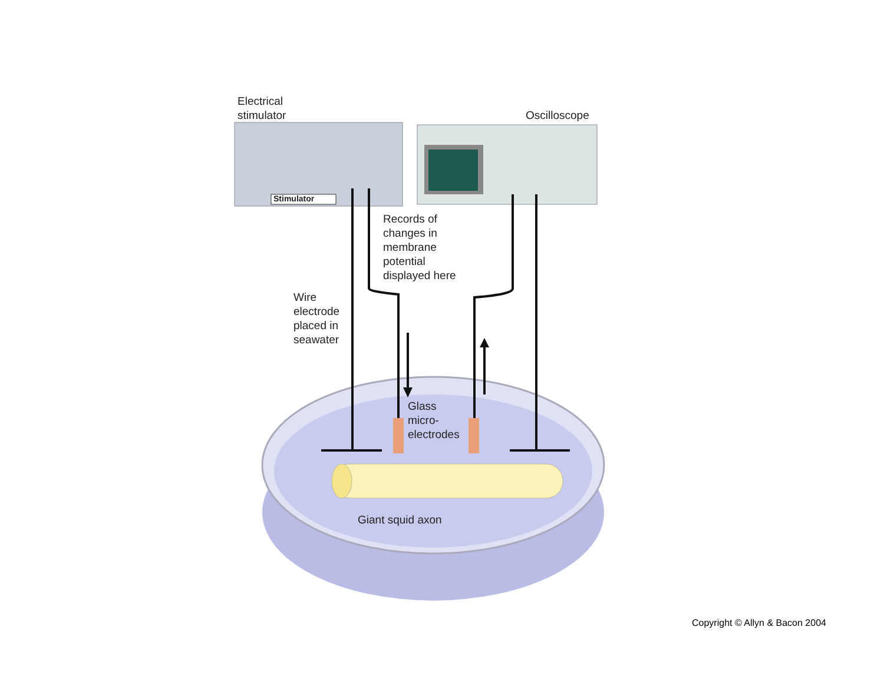Electrical
stimulator
Oscilloscope
Stimulator
Records of
changes in
membrane
potential
displayed here
Wire
electrode
placed in
seawater
Glass
micro-
electrodes
Giant squid axon
Copyright © Allyn & Bacon 2004